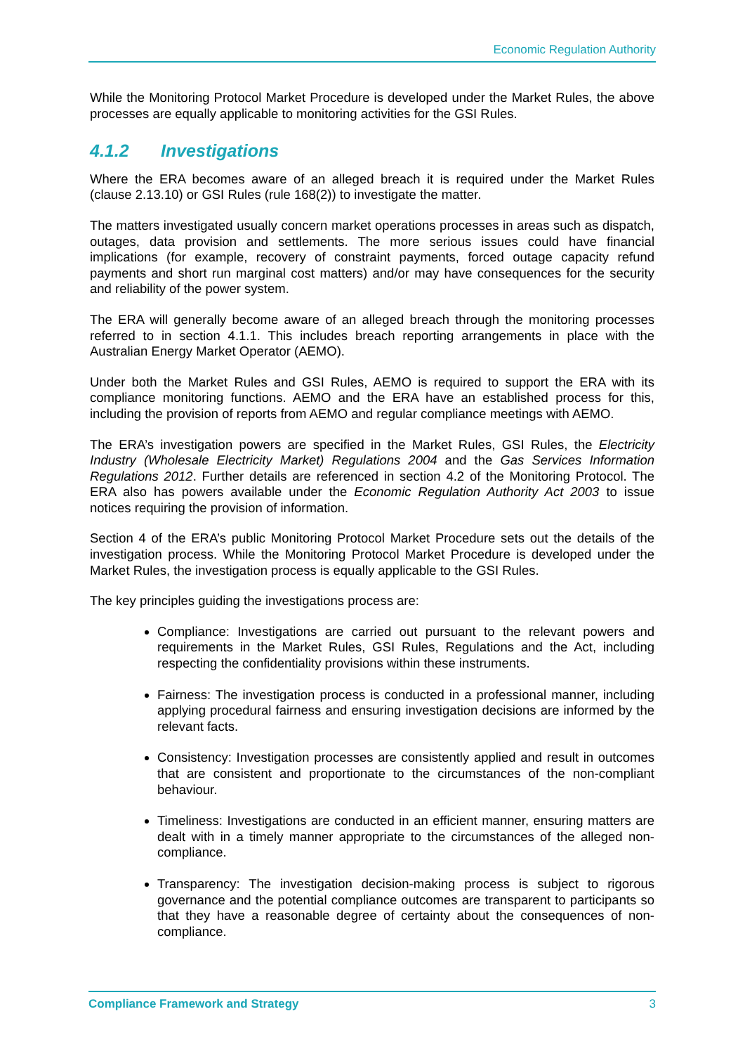Economic Regulation Authority
While the Monitoring Protocol Market Procedure is developed under the Market Rules, the above processes are equally applicable to monitoring activities for the GSI Rules.
4.1.2 Investigations
Where the ERA becomes aware of an alleged breach it is required under the Market Rules (clause 2.13.10) or GSI Rules (rule 168(2)) to investigate the matter.
The matters investigated usually concern market operations processes in areas such as dispatch, outages, data provision and settlements. The more serious issues could have financial implications (for example, recovery of constraint payments, forced outage capacity refund payments and short run marginal cost matters) and/or may have consequences for the security and reliability of the power system.
The ERA will generally become aware of an alleged breach through the monitoring processes referred to in section 4.1.1. This includes breach reporting arrangements in place with the Australian Energy Market Operator (AEMO).
Under both the Market Rules and GSI Rules, AEMO is required to support the ERA with its compliance monitoring functions. AEMO and the ERA have an established process for this, including the provision of reports from AEMO and regular compliance meetings with AEMO.
The ERA’s investigation powers are specified in the Market Rules, GSI Rules, the Electricity Industry (Wholesale Electricity Market) Regulations 2004 and the Gas Services Information Regulations 2012. Further details are referenced in section 4.2 of the Monitoring Protocol. The ERA also has powers available under the Economic Regulation Authority Act 2003 to issue notices requiring the provision of information.
Section 4 of the ERA’s public Monitoring Protocol Market Procedure sets out the details of the investigation process. While the Monitoring Protocol Market Procedure is developed under the Market Rules, the investigation process is equally applicable to the GSI Rules.
The key principles guiding the investigations process are:
Compliance: Investigations are carried out pursuant to the relevant powers and requirements in the Market Rules, GSI Rules, Regulations and the Act, including respecting the confidentiality provisions within these instruments.
Fairness: The investigation process is conducted in a professional manner, including applying procedural fairness and ensuring investigation decisions are informed by the relevant facts.
Consistency: Investigation processes are consistently applied and result in outcomes that are consistent and proportionate to the circumstances of the non-compliant behaviour.
Timeliness: Investigations are conducted in an efficient manner, ensuring matters are dealt with in a timely manner appropriate to the circumstances of the alleged non-compliance.
Transparency: The investigation decision-making process is subject to rigorous governance and the potential compliance outcomes are transparent to participants so that they have a reasonable degree of certainty about the consequences of non-compliance.
Compliance Framework and Strategy 3